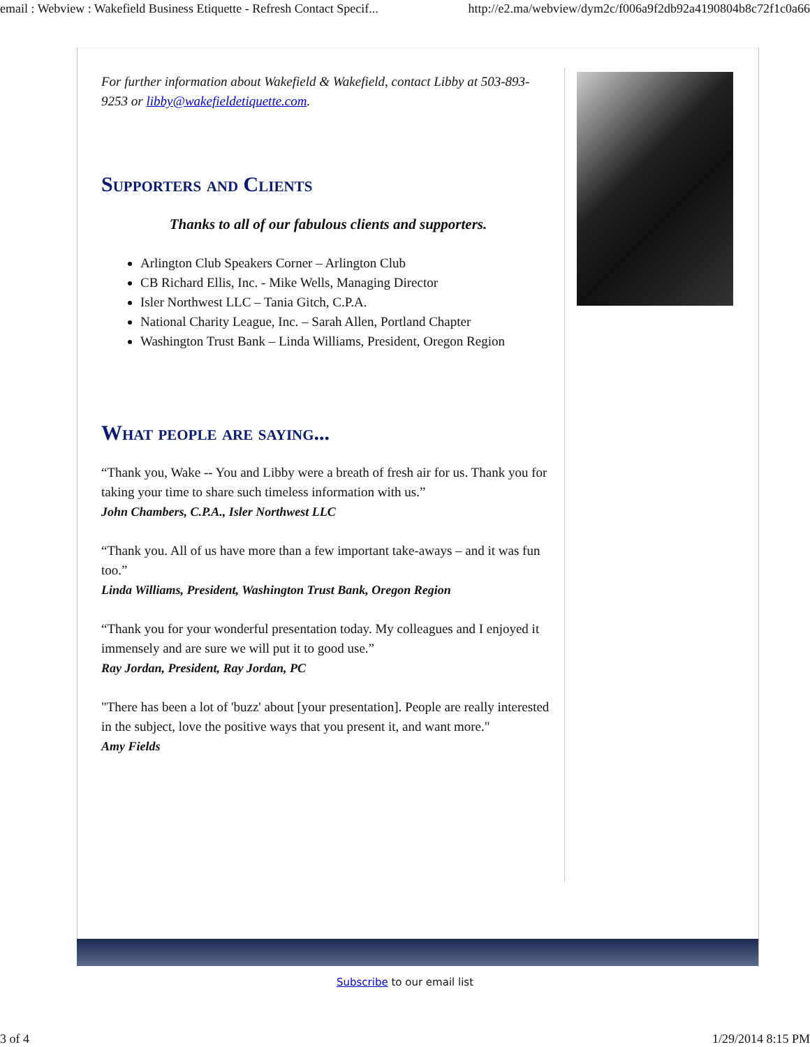email : Webview : Wakefield Business Etiquette - Refresh Contact Specif... http://e2.ma/webview/dym2c/f006a9f2db92a4190804b8c72f1c0a66
For further information about Wakefield & Wakefield, contact Libby at 503-893-9253 or libby@wakefieldetiquette.com.
Supporters and Clients
Thanks to all of our fabulous clients and supporters.
Arlington Club Speakers Corner – Arlington Club
CB Richard Ellis, Inc. - Mike Wells, Managing Director
Isler Northwest LLC – Tania Gitch, C.P.A.
National Charity League, Inc. – Sarah Allen, Portland Chapter
Washington Trust Bank – Linda Williams, President, Oregon Region
What people are saying...
“Thank you, Wake -- You and Libby were a breath of fresh air for us. Thank you for taking your time to share such timeless information with us.”
John Chambers, C.P.A., Isler Northwest LLC
“Thank you. All of us have more than a few important take-aways – and it was fun too.”
Linda Williams, President, Washington Trust Bank, Oregon Region
“Thank you for your wonderful presentation today. My colleagues and I enjoyed it immensely and are sure we will put it to good use.”
Ray Jordan, President, Ray Jordan, PC
"There has been a lot of 'buzz' about [your presentation]. People are really interested in the subject, love the positive ways that you present it, and want more."
Amy Fields
Subscribe to our email list
3 of 4 1/29/2014 8:15 PM